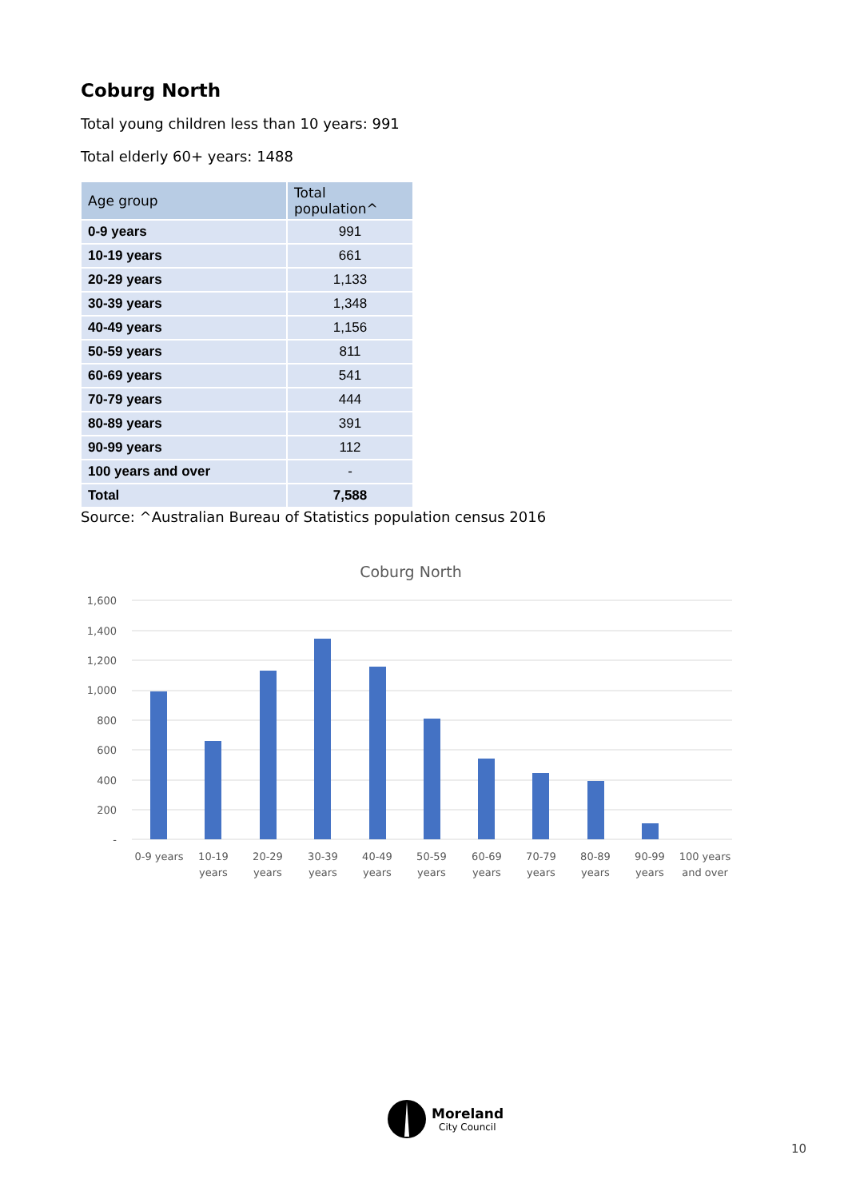Coburg North
Total young children less than 10 years: 991
Total elderly 60+ years: 1488
| Age group | Total population^ |
| --- | --- |
| 0-9 years | 991 |
| 10-19 years | 661 |
| 20-29 years | 1,133 |
| 30-39 years | 1,348 |
| 40-49 years | 1,156 |
| 50-59 years | 811 |
| 60-69 years | 541 |
| 70-79 years | 444 |
| 80-89 years | 391 |
| 90-99 years | 112 |
| 100 years and over | - |
| Total | 7,588 |
Source: ^Australian Bureau of Statistics population census 2016
Coburg North
1,600
1,400
1,200
1,000
800
600
400
200
-
0-9 years
10-19
years
20-29
years
30-39
years
40-49
years
50-59
years
60-69
years
70-79
years
80-89
years
90-99
years
100 years
and over
Moreland
City Council
10